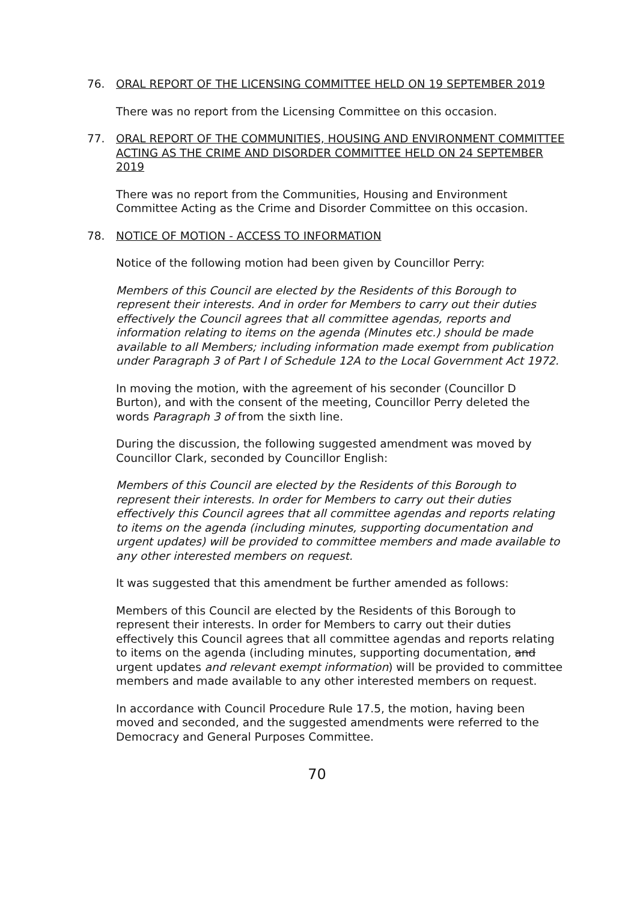76. ORAL REPORT OF THE LICENSING COMMITTEE HELD ON 19 SEPTEMBER 2019
There was no report from the Licensing Committee on this occasion.
77. ORAL REPORT OF THE COMMUNITIES, HOUSING AND ENVIRONMENT COMMITTEE ACTING AS THE CRIME AND DISORDER COMMITTEE HELD ON 24 SEPTEMBER 2019
There was no report from the Communities, Housing and Environment Committee Acting as the Crime and Disorder Committee on this occasion.
78. NOTICE OF MOTION - ACCESS TO INFORMATION
Notice of the following motion had been given by Councillor Perry:
Members of this Council are elected by the Residents of this Borough to represent their interests. And in order for Members to carry out their duties effectively the Council agrees that all committee agendas, reports and information relating to items on the agenda (Minutes etc.) should be made available to all Members; including information made exempt from publication under Paragraph 3 of Part I of Schedule 12A to the Local Government Act 1972.
In moving the motion, with the agreement of his seconder (Councillor D Burton), and with the consent of the meeting, Councillor Perry deleted the words Paragraph 3 of from the sixth line.
During the discussion, the following suggested amendment was moved by Councillor Clark, seconded by Councillor English:
Members of this Council are elected by the Residents of this Borough to represent their interests. In order for Members to carry out their duties effectively this Council agrees that all committee agendas and reports relating to items on the agenda (including minutes, supporting documentation and urgent updates) will be provided to committee members and made available to any other interested members on request.
It was suggested that this amendment be further amended as follows:
Members of this Council are elected by the Residents of this Borough to represent their interests. In order for Members to carry out their duties effectively this Council agrees that all committee agendas and reports relating to items on the agenda (including minutes, supporting documentation, and urgent updates and relevant exempt information) will be provided to committee members and made available to any other interested members on request.
In accordance with Council Procedure Rule 17.5, the motion, having been moved and seconded, and the suggested amendments were referred to the Democracy and General Purposes Committee.
70